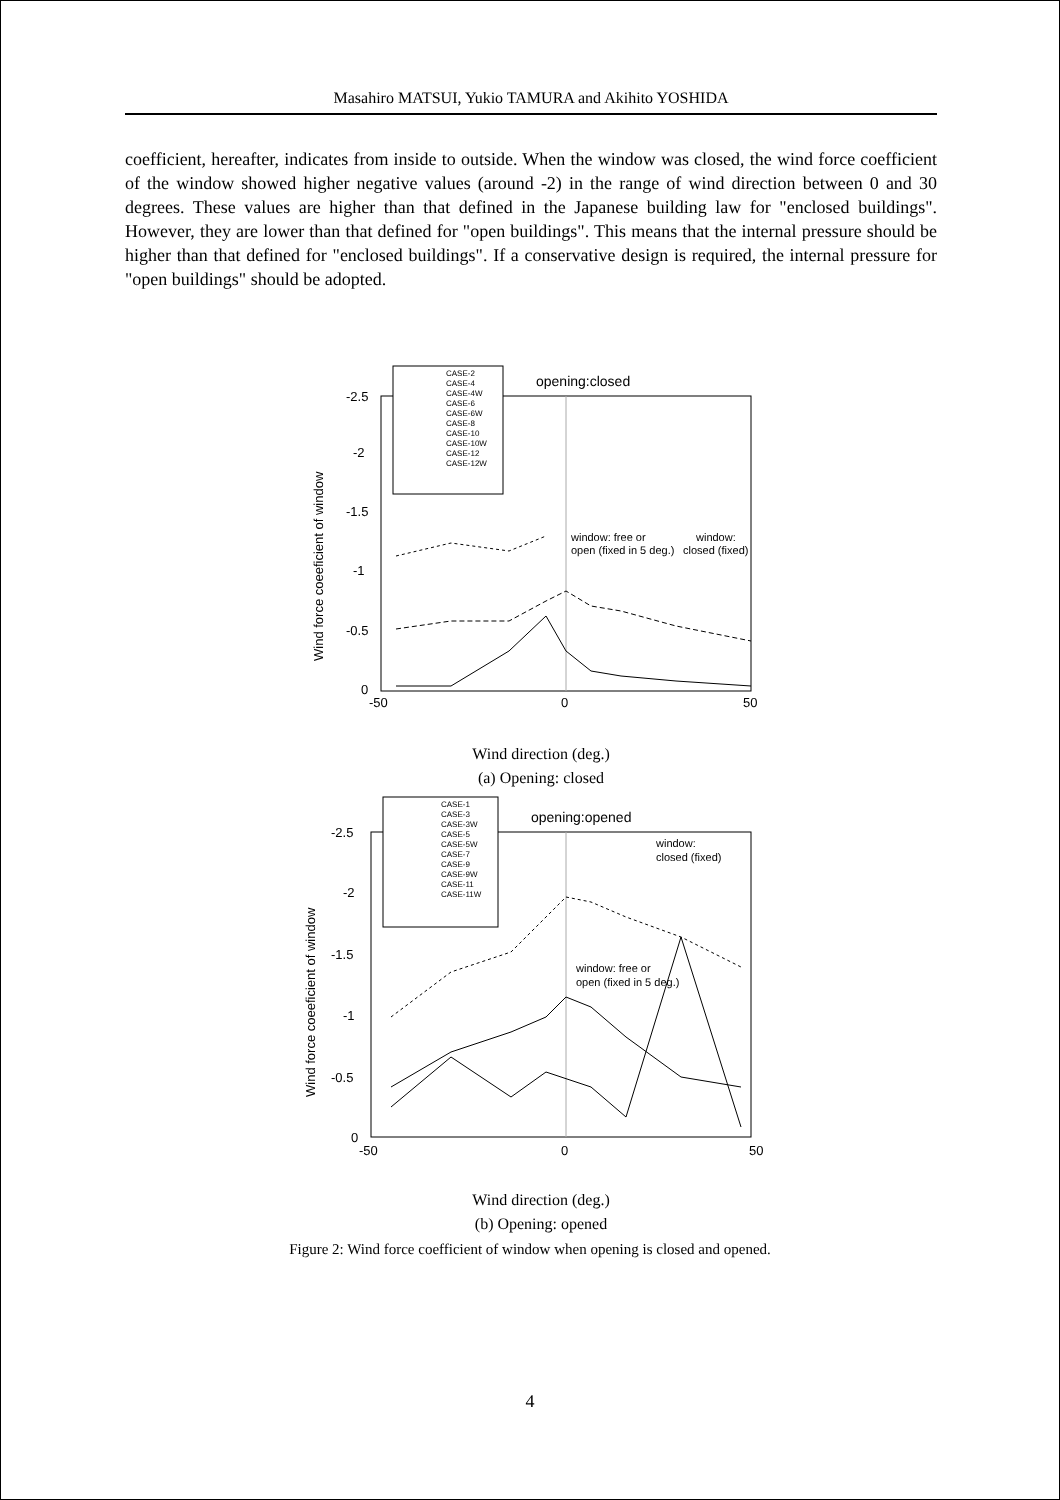Masahiro MATSUI, Yukio TAMURA and Akihito YOSHIDA
coefficient, hereafter, indicates from inside to outside. When the window was closed, the wind force coefficient of the window showed higher negative values (around -2) in the range of wind direction between 0 and 30 degrees. These values are higher than that defined in the Japanese building law for "enclosed buildings". However, they are lower than that defined for "open buildings". This means that the internal pressure should be higher than that defined for "enclosed buildings". If a conservative design is required, the internal pressure for "open buildings" should be adopted.
-2.5
-2
-1.5
-1
-0.5
0
-50
0
50
Wind force coeeficient of window
CASE-2
CASE-4
CASE-4W
CASE-6
CASE-6W
CASE-8
CASE-10
CASE-10W
CASE-12
CASE-12W
opening:closed
window: free or
open (fixed in 5 deg.)
window:
closed (fixed)
Wind direction (deg.)
(a) Opening: closed
-2.5
-2
-1.5
-1
-0.5
0
-50
0
50
Wind force coeeficient of window
CASE-1
CASE-3
CASE-3W
CASE-5
CASE-5W
CASE-7
CASE-9
CASE-9W
CASE-11
CASE-11W
opening:opened
window:
closed (fixed)
window: free or
open (fixed in 5 deg.)
Wind direction (deg.)
(b) Opening: opened
Figure 2: Wind force coefficient of window when opening is closed and opened.
4